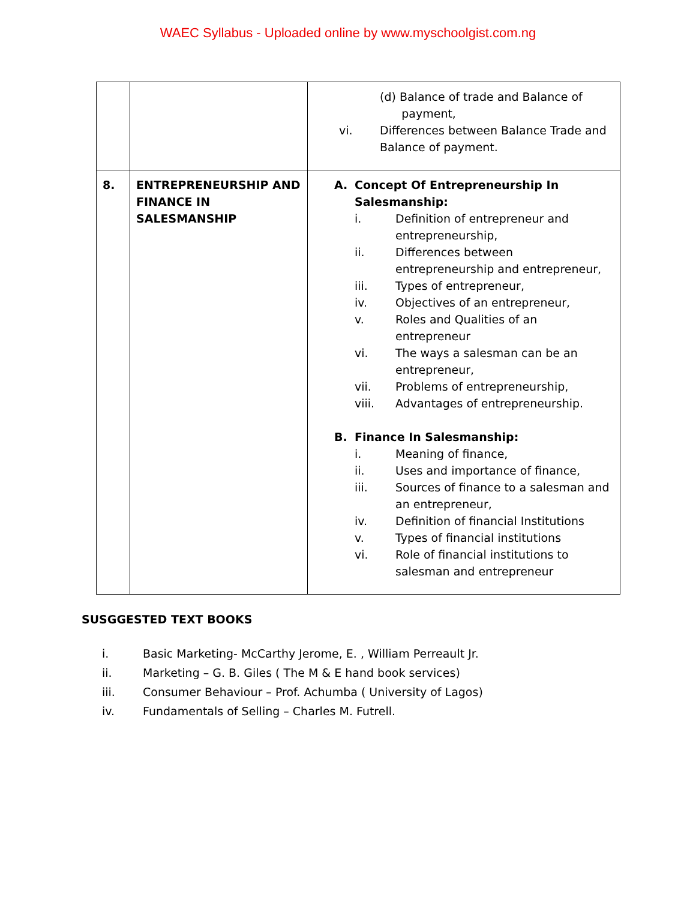WAEC Syllabus - Uploaded online by www.myschoolgist.com.ng
| | | (d) Balance of trade and Balance of payment, vi. Differences between Balance Trade and Balance of payment. |
| 8. | ENTREPRENEURSHIP AND FINANCE IN SALESMANSHIP | A. Concept Of Entrepreneurship In Salesmanship: i. Definition of entrepreneur and entrepreneurship, ii. Differences between entrepreneurship and entrepreneur, iii. Types of entrepreneur, iv. Objectives of an entrepreneur, v. Roles and Qualities of an entrepreneur vi. The ways a salesman can be an entrepreneur, vii. Problems of entrepreneurship, viii. Advantages of entrepreneurship. B. Finance In Salesmanship: i. Meaning of finance, ii. Uses and importance of finance, iii. Sources of finance to a salesman and an entrepreneur, iv. Definition of financial Institutions v. Types of financial institutions vi. Role of financial institutions to salesman and entrepreneur |
SUSGGESTED TEXT BOOKS
i. Basic Marketing- McCarthy Jerome, E. , William Perreault Jr.
ii. Marketing – G. B. Giles ( The M & E hand book services)
iii. Consumer Behaviour – Prof. Achumba ( University of Lagos)
iv. Fundamentals of Selling – Charles M. Futrell.